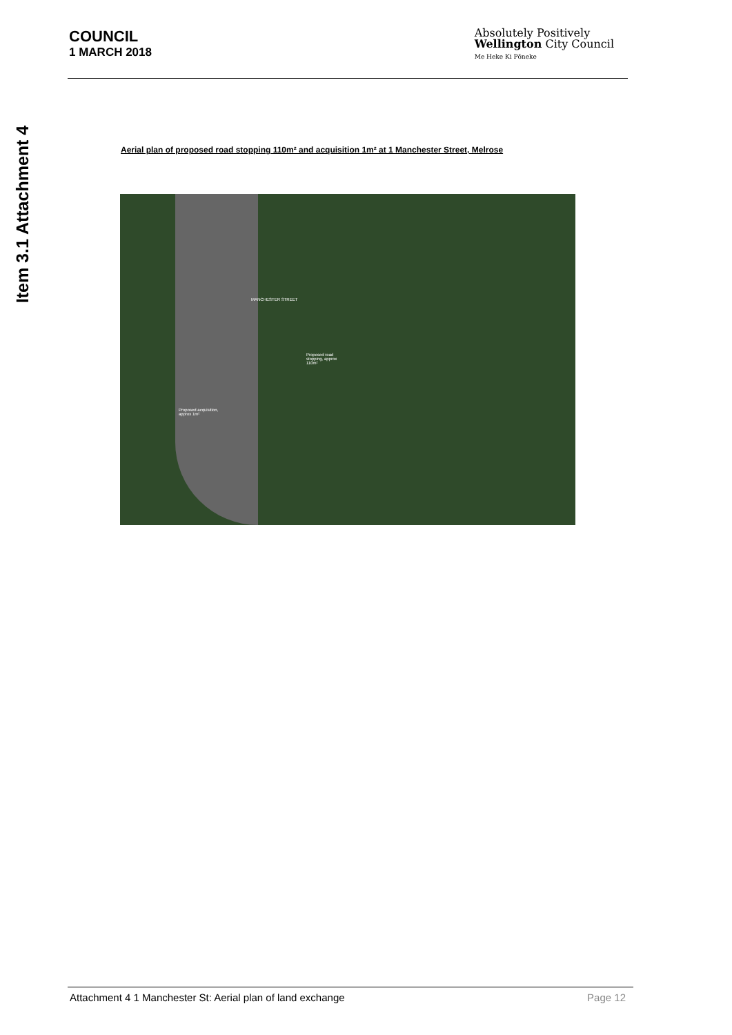Item 3.1 Attachment 4
COUNCIL
1 MARCH 2018
Absolutely Positively
Wellington City Council
Me Heke Ki Pōneke
Aerial plan of proposed road stopping 110m² and acquisition 1m² at 1 Manchester Street, Melrose
MANCHESTER STREET
Proposed road
stopping, approx
110m²
Proposed acquisition,
approx 1m²
Attachment 4 1 Manchester St: Aerial plan of land exchange Page 12